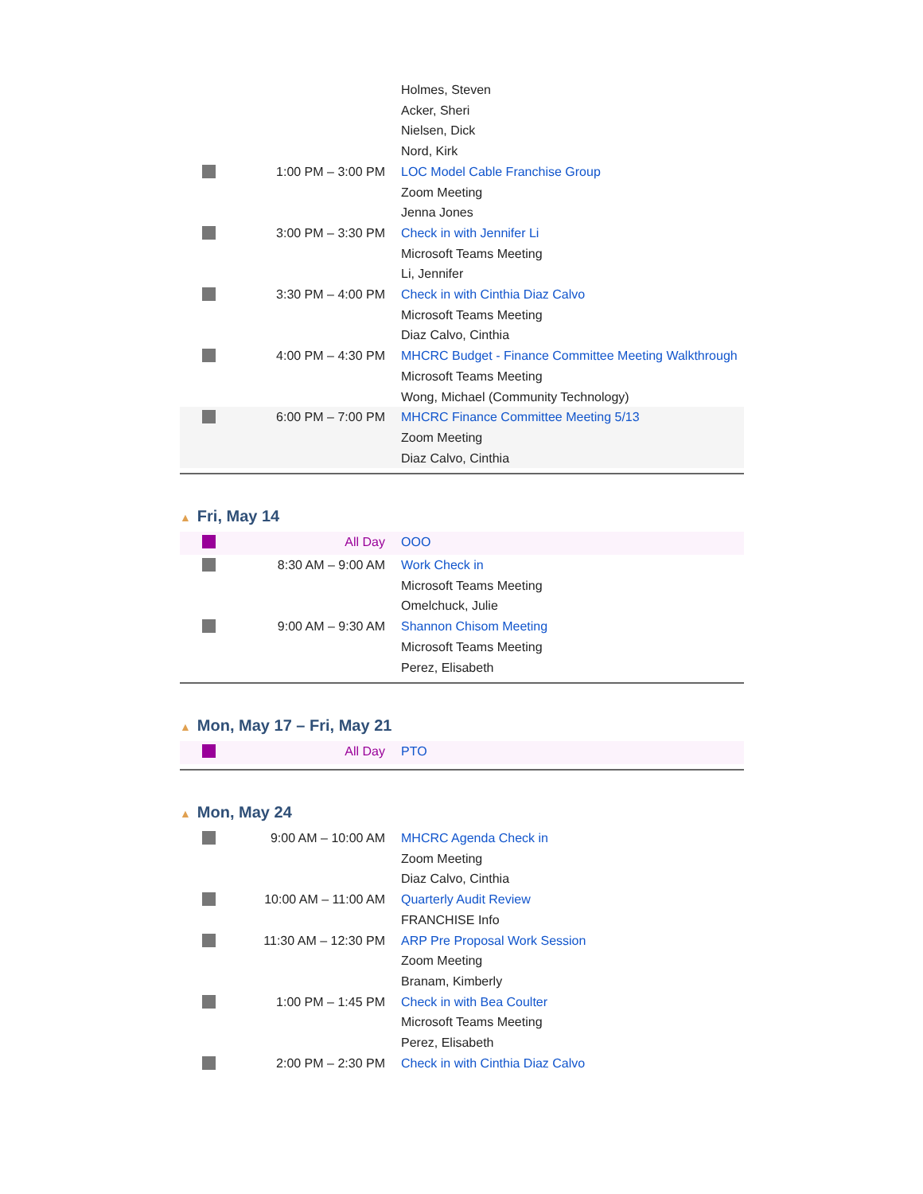| | | Holmes, Steven Acker, Sheri Nielsen, Dick Nord, Kirk |
| | 1:00 PM – 3:00 PM | LOC Model Cable Franchise Group Zoom Meeting Jenna Jones |
| | 3:00 PM – 3:30 PM | Check in with Jennifer Li Microsoft Teams Meeting Li, Jennifer |
| | 3:30 PM – 4:00 PM | Check in with Cinthia Diaz Calvo Microsoft Teams Meeting Diaz Calvo, Cinthia |
| | 4:00 PM – 4:30 PM | MHCRC Budget - Finance Committee Meeting Walkthrough Microsoft Teams Meeting Wong, Michael (Community Technology) |
| | 6:00 PM – 7:00 PM | MHCRC Finance Committee Meeting 5/13 Zoom Meeting Diaz Calvo, Cinthia |
▲ Fri, May 14
| | All Day | OOO |
| | 8:30 AM – 9:00 AM | Work Check in Microsoft Teams Meeting Omelchuck, Julie |
| | 9:00 AM – 9:30 AM | Shannon Chisom Meeting Microsoft Teams Meeting Perez, Elisabeth |
▲ Mon, May 17 – Fri, May 21
| | All Day | PTO |
▲ Mon, May 24
| | 9:00 AM – 10:00 AM | MHCRC Agenda Check in Zoom Meeting Diaz Calvo, Cinthia |
| | 10:00 AM – 11:00 AM | Quarterly Audit Review FRANCHISE Info |
| | 11:30 AM – 12:30 PM | ARP Pre Proposal Work Session Zoom Meeting Branam, Kimberly |
| | 1:00 PM – 1:45 PM | Check in with Bea Coulter Microsoft Teams Meeting Perez, Elisabeth |
| | 2:00 PM – 2:30 PM | Check in with Cinthia Diaz Calvo |